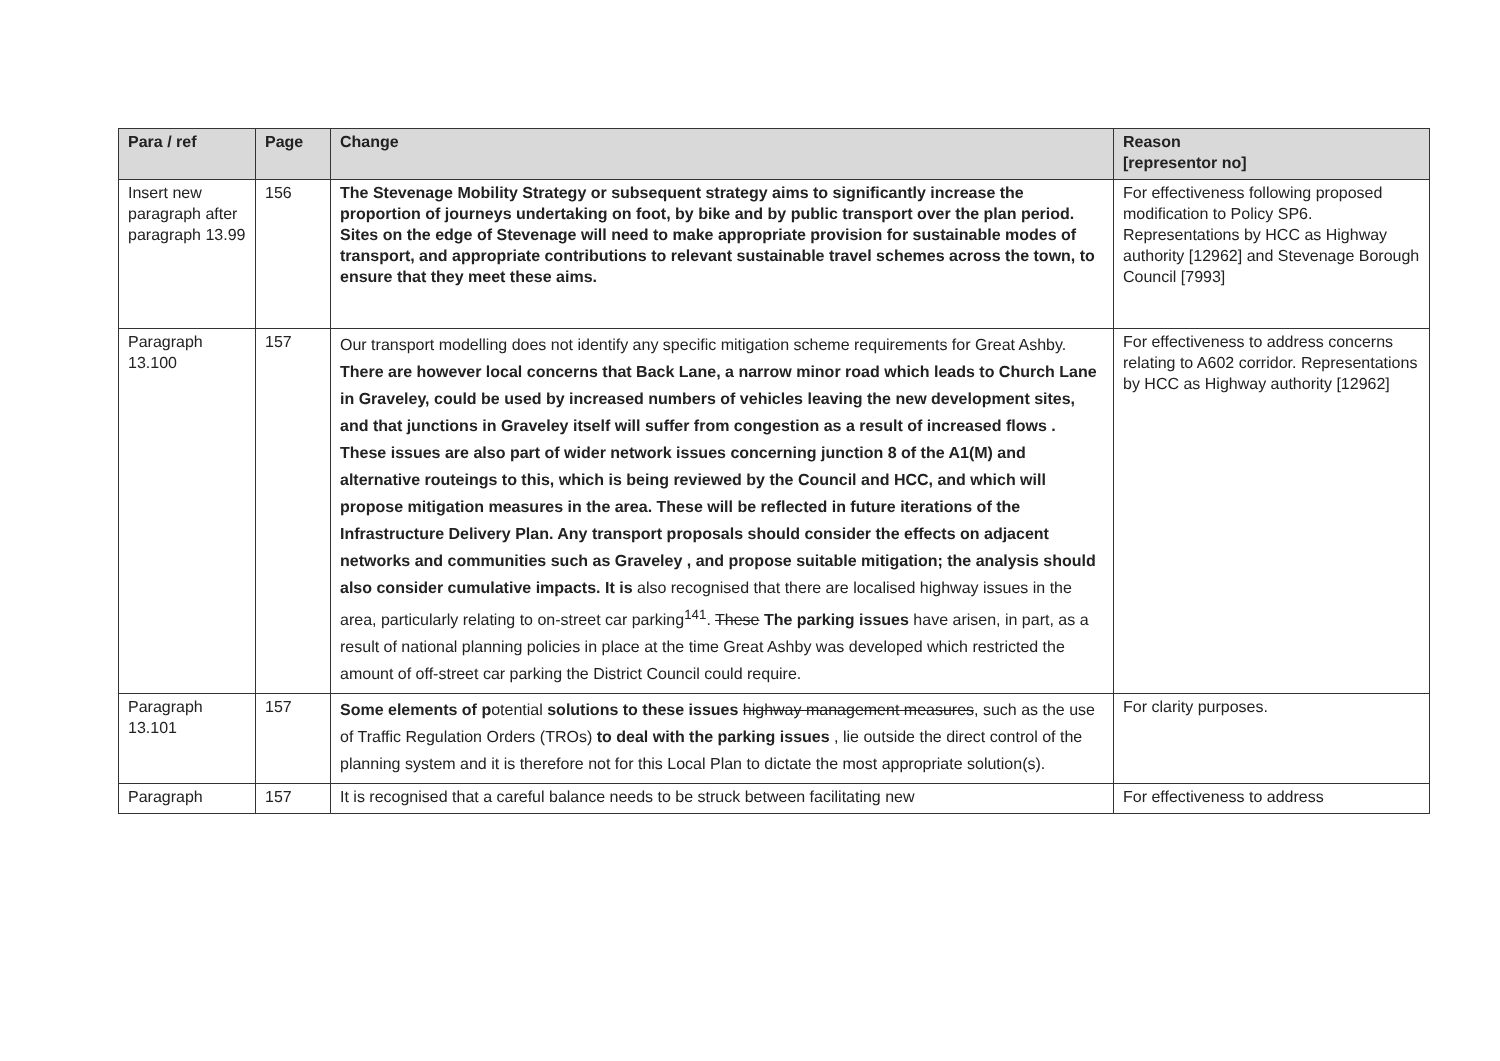| Para / ref | Page | Change | Reason [representor no] |
| --- | --- | --- | --- |
| Insert new paragraph after paragraph 13.99 | 156 | The Stevenage Mobility Strategy or subsequent strategy aims to significantly increase the proportion of journeys undertaking on foot, by bike and by public transport over the plan period. Sites on the edge of Stevenage will need to make appropriate provision for sustainable modes of transport, and appropriate contributions to relevant sustainable travel schemes across the town, to ensure that they meet these aims. | For effectiveness following proposed modification to Policy SP6. Representations by HCC as Highway authority [12962] and Stevenage Borough Council [7993] |
| Paragraph 13.100 | 157 | Our transport modelling does not identify any specific mitigation scheme requirements for Great Ashby. There are however local concerns that Back Lane, a narrow minor road which leads to Church Lane in Graveley, could be used by increased numbers of vehicles leaving the new development sites, and that junctions in Graveley itself will suffer from congestion as a result of increased flows . These issues are also part of wider network issues concerning junction 8 of the A1(M) and alternative routeings to this, which is being reviewed by the Council and HCC, and which will propose mitigation measures in the area. These will be reflected in future iterations of the Infrastructure Delivery Plan. Any transport proposals should consider the effects on adjacent networks and communities such as Graveley , and propose suitable mitigation; the analysis should also consider cumulative impacts. It is also recognised that there are localised highway issues in the area, particularly relating to on-street car parking<sup>141</sup>. These The parking issues have arisen, in part, as a result of national planning policies in place at the time Great Ashby was developed which restricted the amount of off-street car parking the District Council could require. | For effectiveness to address concerns relating to A602 corridor. Representations by HCC as Highway authority [12962] |
| Paragraph 13.101 | 157 | Some elements of p otential solutions to these issues highway management measures , such as the use of Traffic Regulation Orders (TROs) to deal with the parking issues , lie outside the direct control of the planning system and it is therefore not for this Local Plan to dictate the most appropriate solution(s). | For clarity purposes. |
| Paragraph | 157 | It is recognised that a careful balance needs to be struck between facilitating new | For effectiveness to address |